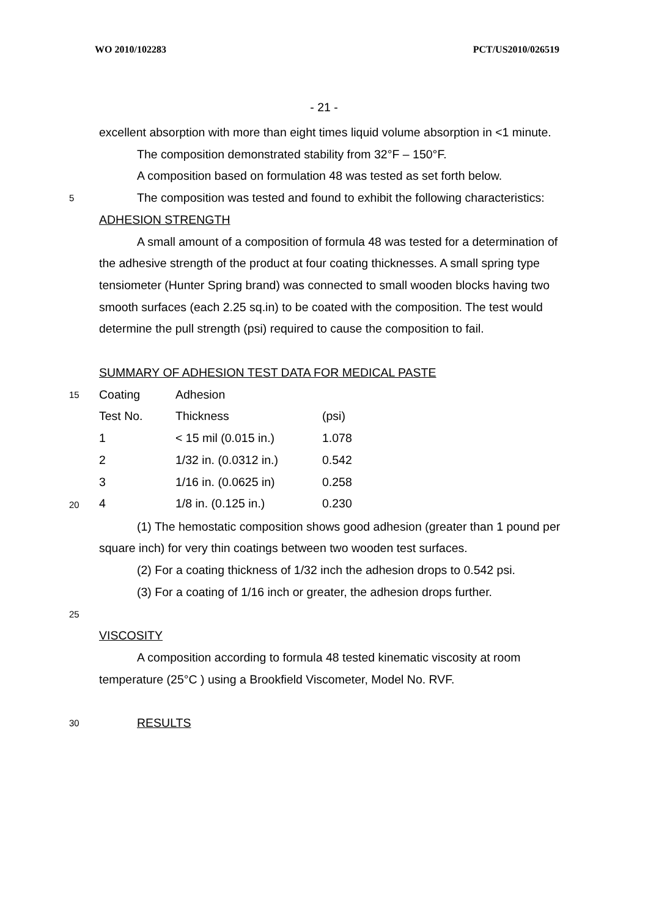WO 2010/102283 PCT/US2010/026519
- 21 -
excellent absorption with more than eight times liquid volume absorption in <1 minute.
The composition demonstrated stability from 32°F – 150°F.
A composition based on formulation 48 was tested as set forth below.
5
The composition was tested and found to exhibit the following characteristics:
ADHESION STRENGTH
A small amount of a composition of formula 48 was tested for a determination of the adhesive strength of the product at four coating thicknesses. A small spring type tensiometer (Hunter Spring brand) was connected to small wooden blocks having two smooth surfaces (each 2.25 sq.in) to be coated with the composition. The test would determine the pull strength (psi) required to cause the composition to fail.
SUMMARY OF ADHESION TEST DATA FOR MEDICAL PASTE
15
20
| Coating | Adhesion | |
| --- | --- | --- |
| Test No. | Thickness | (psi) |
| 1 | < 15 mil (0.015 in.) | 1.078 |
| 2 | 1/32 in. (0.0312 in.) | 0.542 |
| 3 | 1/16 in. (0.0625 in) | 0.258 |
| 4 | 1/8 in. (0.125 in.) | 0.230 |
(1) The hemostatic composition shows good adhesion (greater than 1 pound per square inch) for very thin coatings between two wooden test surfaces.
(2) For a coating thickness of 1/32 inch the adhesion drops to 0.542 psi.
(3) For a coating of 1/16 inch or greater, the adhesion drops further.
25
VISCOSITY
A composition according to formula 48 tested kinematic viscosity at room temperature (25°C ) using a Brookfield Viscometer, Model No. RVF.
30
RESULTS